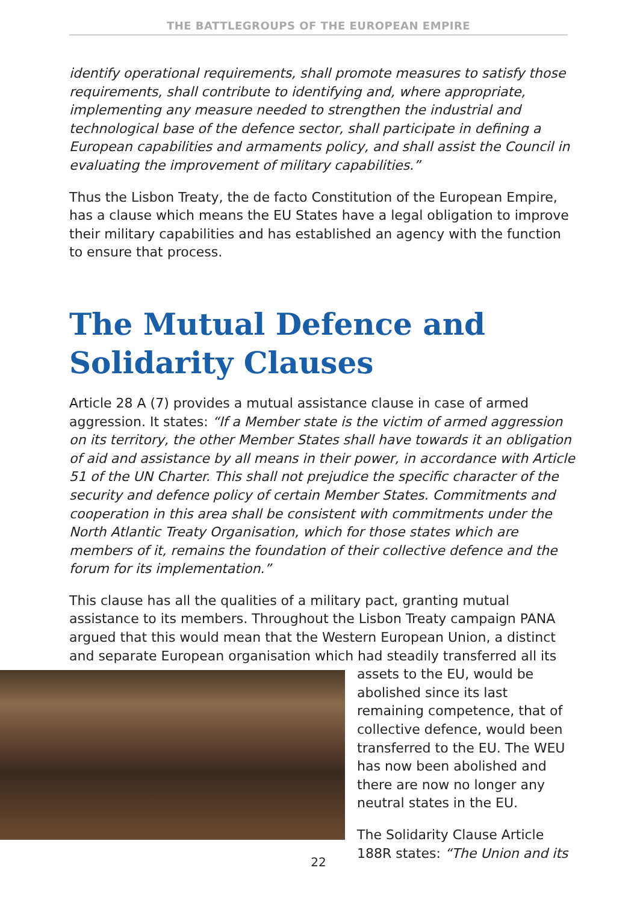THE BATTLEGROUPS OF THE EUROPEAN EMPIRE
identify operational requirements, shall promote measures to satisfy those requirements, shall contribute to identifying and, where appropriate, implementing any measure needed to strengthen the industrial and technological base of the defence sector, shall participate in defining a European capabilities and armaments policy, and shall assist the Council in evaluating the improvement of military capabilities.”
Thus the Lisbon Treaty, the de facto Constitution of the European Empire, has a clause which means the EU States have a legal obligation to improve their military capabilities and has established an agency with the function to ensure that process.
The Mutual Defence and Solidarity Clauses
Article 28 A (7) provides a mutual assistance clause in case of armed aggression. It states: “If a Member state is the victim of armed aggression on its territory, the other Member States shall have towards it an obligation of aid and assistance by all means in their power, in accordance with Article 51 of the UN Charter. This shall not prejudice the specific character of the security and defence policy of certain Member States. Commitments and cooperation in this area shall be consistent with commitments under the North Atlantic Treaty Organisation, which for those states which are members of it, remains the foundation of their collective defence and the forum for its implementation.”
This clause has all the qualities of a military pact, granting mutual assistance to its members. Throughout the Lisbon Treaty campaign PANA argued that this would mean that the Western European Union, a distinct and separate European organisation which had steadily transferred all its assets to the EU, would be abolished since its last remaining competence, that of collective defence, would been transferred to the EU. The WEU has now been abolished and there are now no longer any neutral states in the EU.
The Solidarity Clause Article 188R states: “The Union and its
22